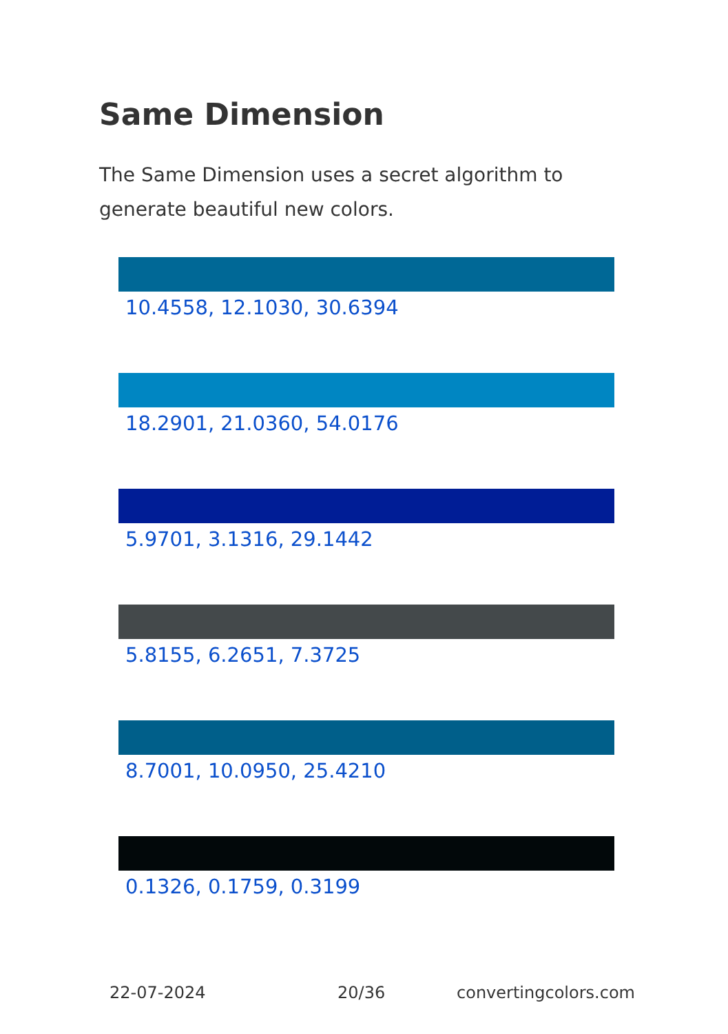Same Dimension
The Same Dimension uses a secret algorithm to generate beautiful new colors.
10.4558, 12.1030, 30.6394
18.2901, 21.0360, 54.0176
5.9701, 3.1316, 29.1442
5.8155, 6.2651, 7.3725
8.7001, 10.0950, 25.4210
0.1326, 0.1759, 0.3199
22-07-2024 20/36 convertingcolors.com